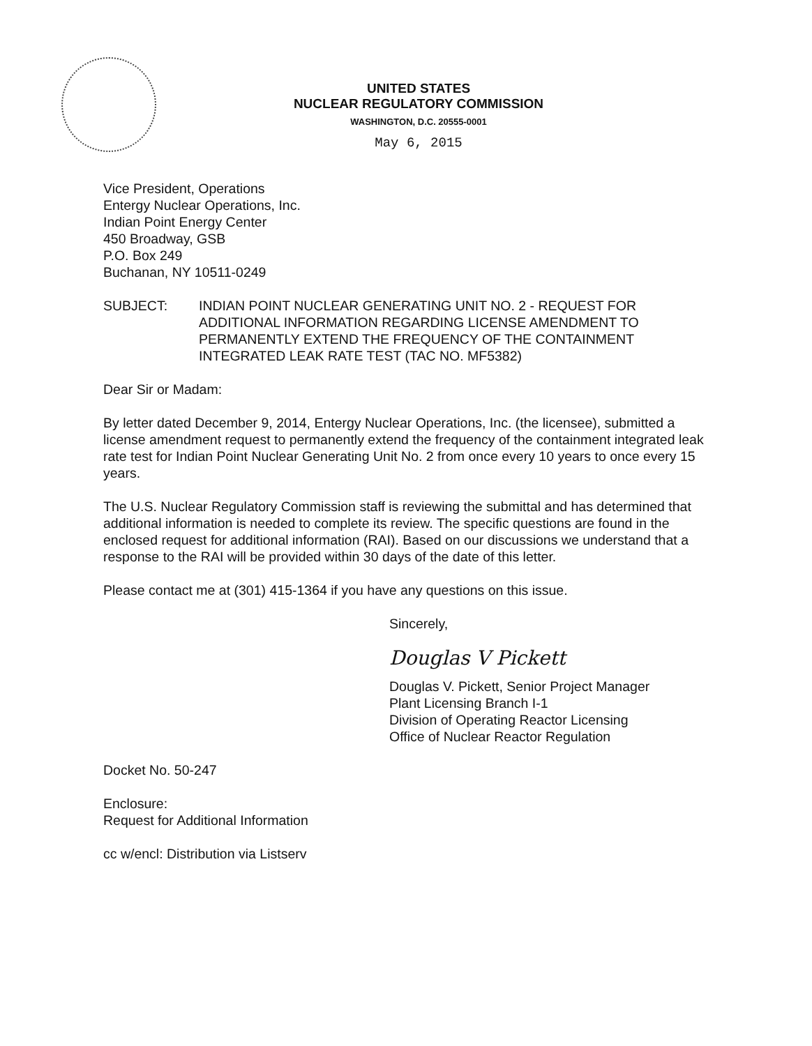UNITED STATES
NUCLEAR REGULATORY COMMISSION
WASHINGTON, D.C. 20555-0001
May 6, 2015
Vice President, Operations
Entergy Nuclear Operations, Inc.
Indian Point Energy Center
450 Broadway, GSB
P.O. Box 249
Buchanan, NY 10511-0249
SUBJECT: INDIAN POINT NUCLEAR GENERATING UNIT NO. 2 - REQUEST FOR ADDITIONAL INFORMATION REGARDING LICENSE AMENDMENT TO PERMANENTLY EXTEND THE FREQUENCY OF THE CONTAINMENT INTEGRATED LEAK RATE TEST (TAC NO. MF5382)
Dear Sir or Madam:
By letter dated December 9, 2014, Entergy Nuclear Operations, Inc. (the licensee), submitted a license amendment request to permanently extend the frequency of the containment integrated leak rate test for Indian Point Nuclear Generating Unit No. 2 from once every 10 years to once every 15 years.
The U.S. Nuclear Regulatory Commission staff is reviewing the submittal and has determined that additional information is needed to complete its review. The specific questions are found in the enclosed request for additional information (RAI). Based on our discussions we understand that a response to the RAI will be provided within 30 days of the date of this letter.
Please contact me at (301) 415-1364 if you have any questions on this issue.
Sincerely,
Douglas V Pickett
Douglas V. Pickett, Senior Project Manager
Plant Licensing Branch I-1
Division of Operating Reactor Licensing
Office of Nuclear Reactor Regulation
Docket No. 50-247
Enclosure:
Request for Additional Information
cc w/encl: Distribution via Listserv